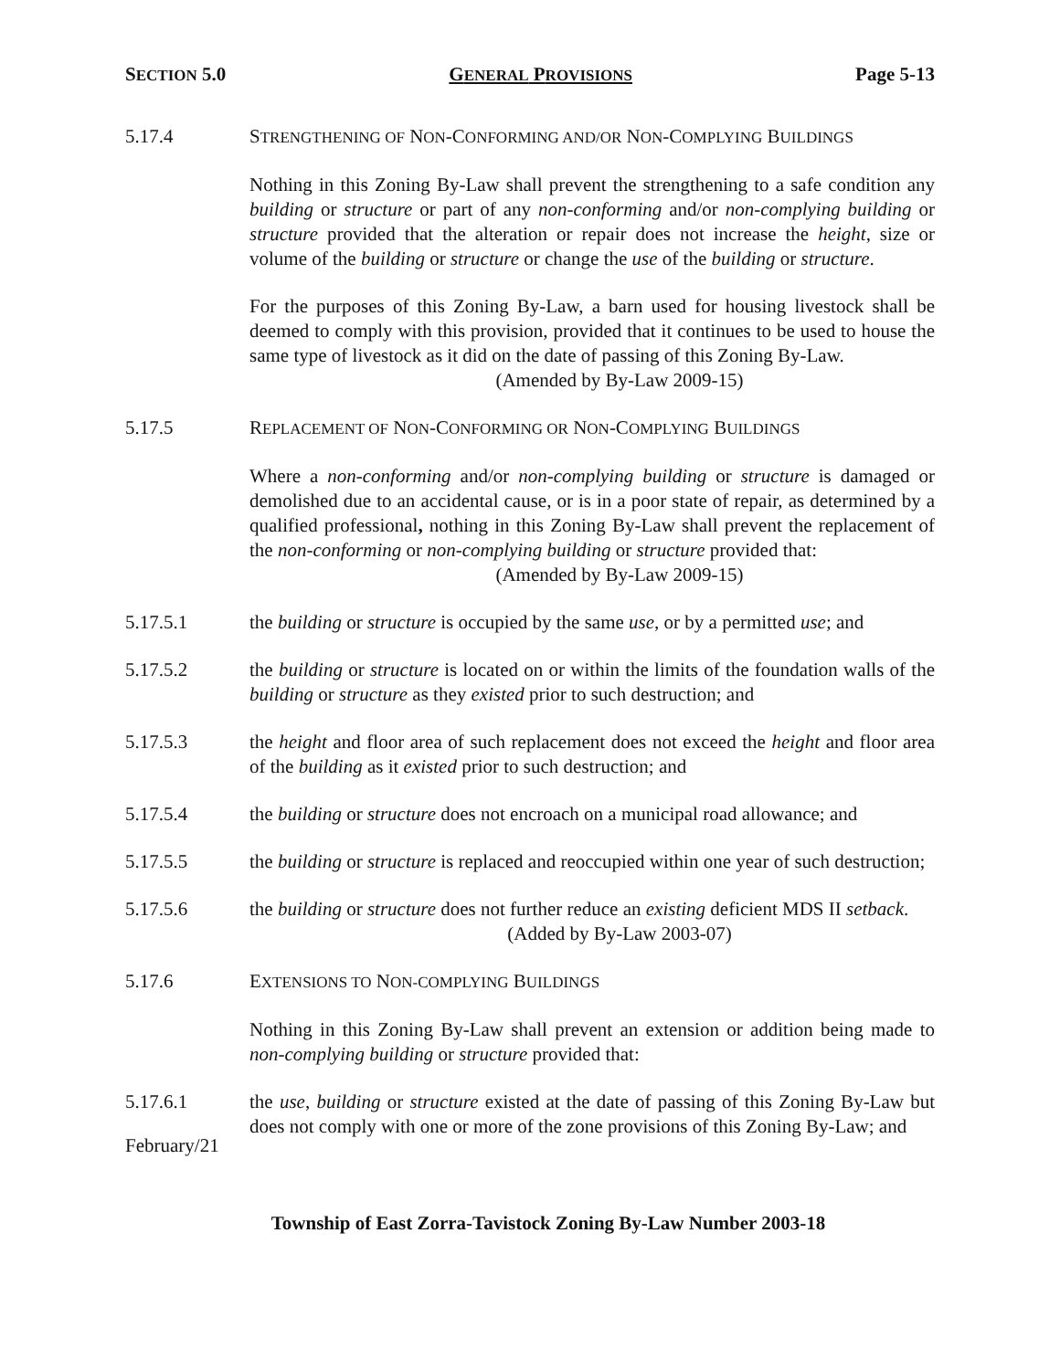SECTION 5.0 GENERAL PROVISIONS Page 5-13
5.17.4 STRENGTHENING OF NON-CONFORMING AND/OR NON-COMPLYING BUILDINGS
Nothing in this Zoning By-Law shall prevent the strengthening to a safe condition any building or structure or part of any non-conforming and/or non-complying building or structure provided that the alteration or repair does not increase the height, size or volume of the building or structure or change the use of the building or structure.
For the purposes of this Zoning By-Law, a barn used for housing livestock shall be deemed to comply with this provision, provided that it continues to be used to house the same type of livestock as it did on the date of passing of this Zoning By-Law.
(Amended by By-Law 2009-15)
5.17.5 REPLACEMENT OF NON-CONFORMING OR NON-COMPLYING BUILDINGS
Where a non-conforming and/or non-complying building or structure is damaged or demolished due to an accidental cause, or is in a poor state of repair, as determined by a qualified professional, nothing in this Zoning By-Law shall prevent the replacement of the non-conforming or non-complying building or structure provided that:
(Amended by By-Law 2009-15)
5.17.5.1 the building or structure is occupied by the same use, or by a permitted use; and
5.17.5.2 the building or structure is located on or within the limits of the foundation walls of the building or structure as they existed prior to such destruction; and
5.17.5.3 the height and floor area of such replacement does not exceed the height and floor area of the building as it existed prior to such destruction; and
5.17.5.4 the building or structure does not encroach on a municipal road allowance; and
5.17.5.5 the building or structure is replaced and reoccupied within one year of such destruction;
5.17.5.6 the building or structure does not further reduce an existing deficient MDS II setback.
(Added by By-Law 2003-07)
5.17.6 EXTENSIONS TO NON-COMPLYING BUILDINGS
Nothing in this Zoning By-Law shall prevent an extension or addition being made to non-complying building or structure provided that:
5.17.6.1 the use, building or structure existed at the date of passing of this Zoning By-Law but does not comply with one or more of the zone provisions of this Zoning By-Law; and
February/21
Township of East Zorra-Tavistock Zoning By-Law Number 2003-18